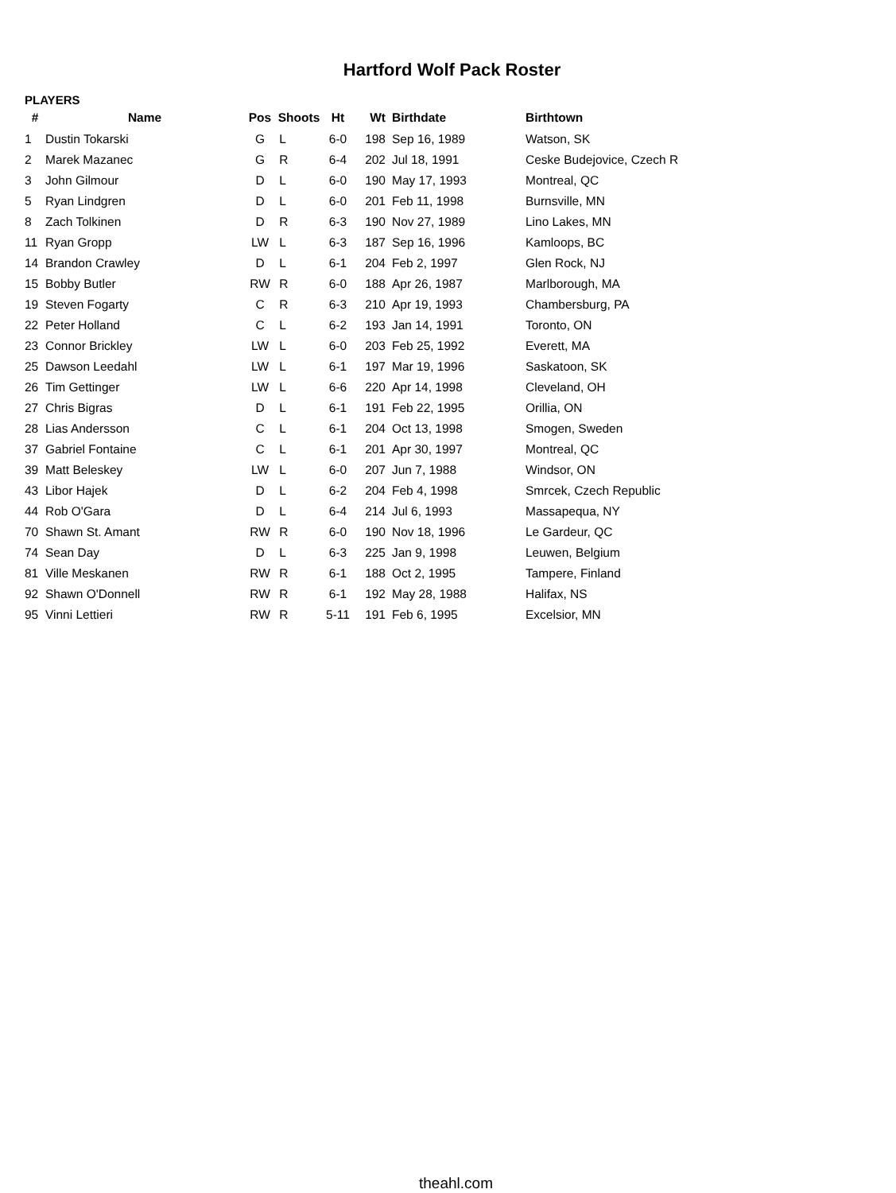Hartford Wolf Pack Roster
PLAYERS
| # | Name | Pos | Shoots | Ht | Wt | Birthdate | Birthtown |
| --- | --- | --- | --- | --- | --- | --- | --- |
| 1 | Dustin Tokarski | G | L | 6-0 | 198 | Sep 16, 1989 | Watson, SK |
| 2 | Marek Mazanec | G | R | 6-4 | 202 | Jul 18, 1991 | Ceske Budejovice, Czech R |
| 3 | John Gilmour | D | L | 6-0 | 190 | May 17, 1993 | Montreal, QC |
| 5 | Ryan Lindgren | D | L | 6-0 | 201 | Feb 11, 1998 | Burnsville, MN |
| 8 | Zach Tolkinen | D | R | 6-3 | 190 | Nov 27, 1989 | Lino Lakes, MN |
| 11 | Ryan Gropp | LW | L | 6-3 | 187 | Sep 16, 1996 | Kamloops, BC |
| 14 | Brandon Crawley | D | L | 6-1 | 204 | Feb 2, 1997 | Glen Rock, NJ |
| 15 | Bobby Butler | RW | R | 6-0 | 188 | Apr 26, 1987 | Marlborough, MA |
| 19 | Steven Fogarty | C | R | 6-3 | 210 | Apr 19, 1993 | Chambersburg, PA |
| 22 | Peter Holland | C | L | 6-2 | 193 | Jan 14, 1991 | Toronto, ON |
| 23 | Connor Brickley | LW | L | 6-0 | 203 | Feb 25, 1992 | Everett, MA |
| 25 | Dawson Leedahl | LW | L | 6-1 | 197 | Mar 19, 1996 | Saskatoon, SK |
| 26 | Tim Gettinger | LW | L | 6-6 | 220 | Apr 14, 1998 | Cleveland, OH |
| 27 | Chris Bigras | D | L | 6-1 | 191 | Feb 22, 1995 | Orillia, ON |
| 28 | Lias Andersson | C | L | 6-1 | 204 | Oct 13, 1998 | Smogen, Sweden |
| 37 | Gabriel Fontaine | C | L | 6-1 | 201 | Apr 30, 1997 | Montreal, QC |
| 39 | Matt Beleskey | LW | L | 6-0 | 207 | Jun 7, 1988 | Windsor, ON |
| 43 | Libor Hajek | D | L | 6-2 | 204 | Feb 4, 1998 | Smrcek, Czech Republic |
| 44 | Rob O'Gara | D | L | 6-4 | 214 | Jul 6, 1993 | Massapequa, NY |
| 70 | Shawn St. Amant | RW | R | 6-0 | 190 | Nov 18, 1996 | Le Gardeur, QC |
| 74 | Sean Day | D | L | 6-3 | 225 | Jan 9, 1998 | Leuwen, Belgium |
| 81 | Ville Meskanen | RW | R | 6-1 | 188 | Oct 2, 1995 | Tampere, Finland |
| 92 | Shawn O'Donnell | RW | R | 6-1 | 192 | May 28, 1988 | Halifax, NS |
| 95 | Vinni Lettieri | RW | R | 5-11 | 191 | Feb 6, 1995 | Excelsior, MN |
theahl.com